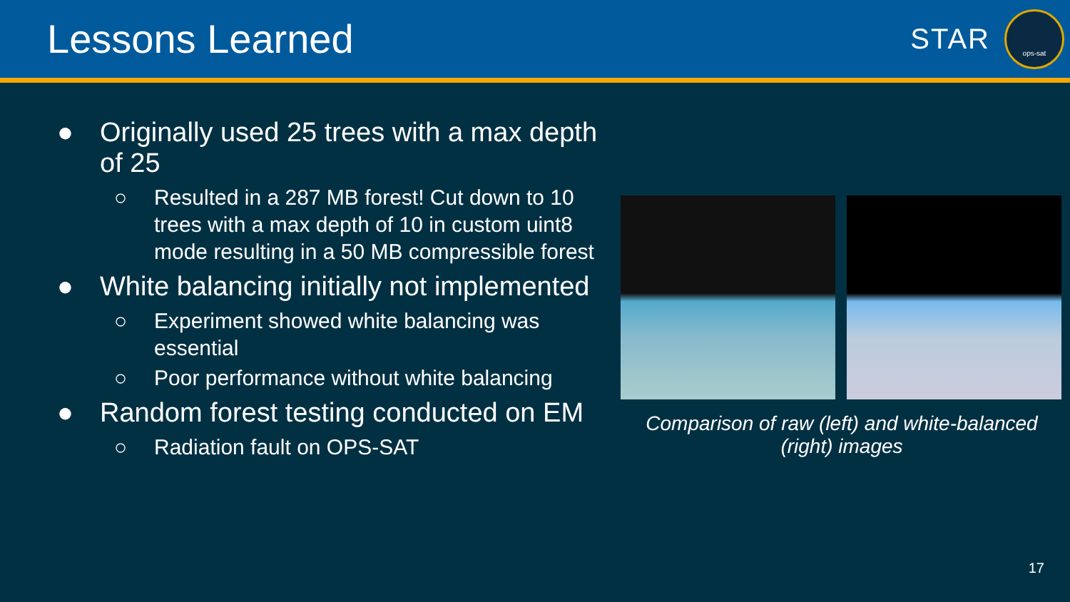Lessons Learned
STAR
ops-sat
● Originally used 25 trees with a max depth of 25
○ Resulted in a 287 MB forest! Cut down to 10 trees with a max depth of 10 in custom uint8 mode resulting in a 50 MB compressible forest
● White balancing initially not implemented
○ Experiment showed white balancing was essential
○ Poor performance without white balancing
● Random forest testing conducted on EM
○ Radiation fault on OPS-SAT
Comparison of raw (left) and white-balanced (right) images
17